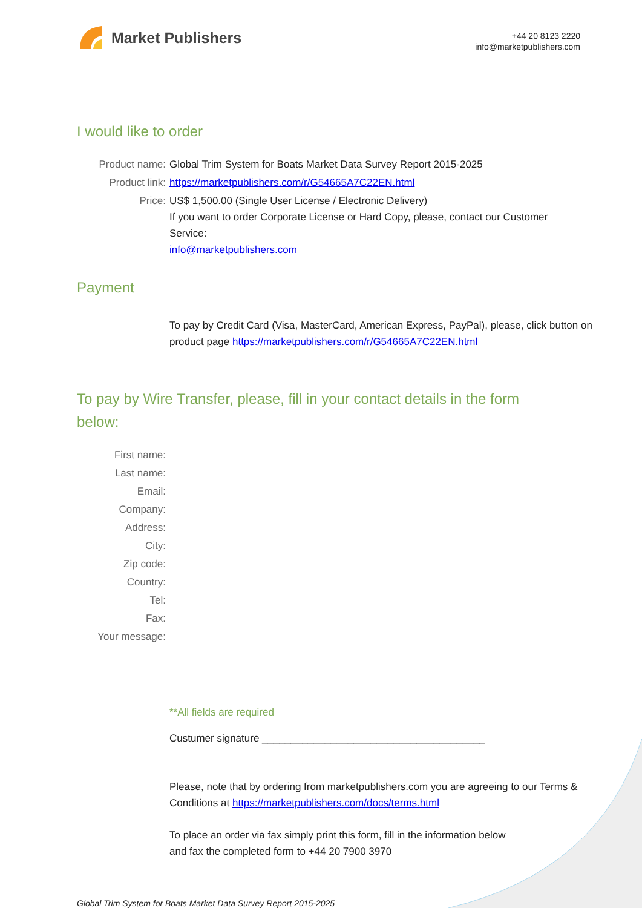Market Publishers
+44 20 8123 2220
info@marketpublishers.com
I would like to order
Product name: Global Trim System for Boats Market Data Survey Report 2015-2025
Product link: https://marketpublishers.com/r/G54665A7C22EN.html
Price: US$ 1,500.00 (Single User License / Electronic Delivery)
If you want to order Corporate License or Hard Copy, please, contact our Customer Service:
info@marketpublishers.com
Payment
To pay by Credit Card (Visa, MasterCard, American Express, PayPal), please, click button on product page https://marketpublishers.com/r/G54665A7C22EN.html
To pay by Wire Transfer, please, fill in your contact details in the form below:
First name:
Last name:
Email:
Company:
Address:
City:
Zip code:
Country:
Tel:
Fax:
Your message:
**All fields are required
Custumer signature _______________________________________
Please, note that by ordering from marketpublishers.com you are agreeing to our Terms & Conditions at https://marketpublishers.com/docs/terms.html
To place an order via fax simply print this form, fill in the information below
and fax the completed form to +44 20 7900 3970
Global Trim System for Boats Market Data Survey Report 2015-2025